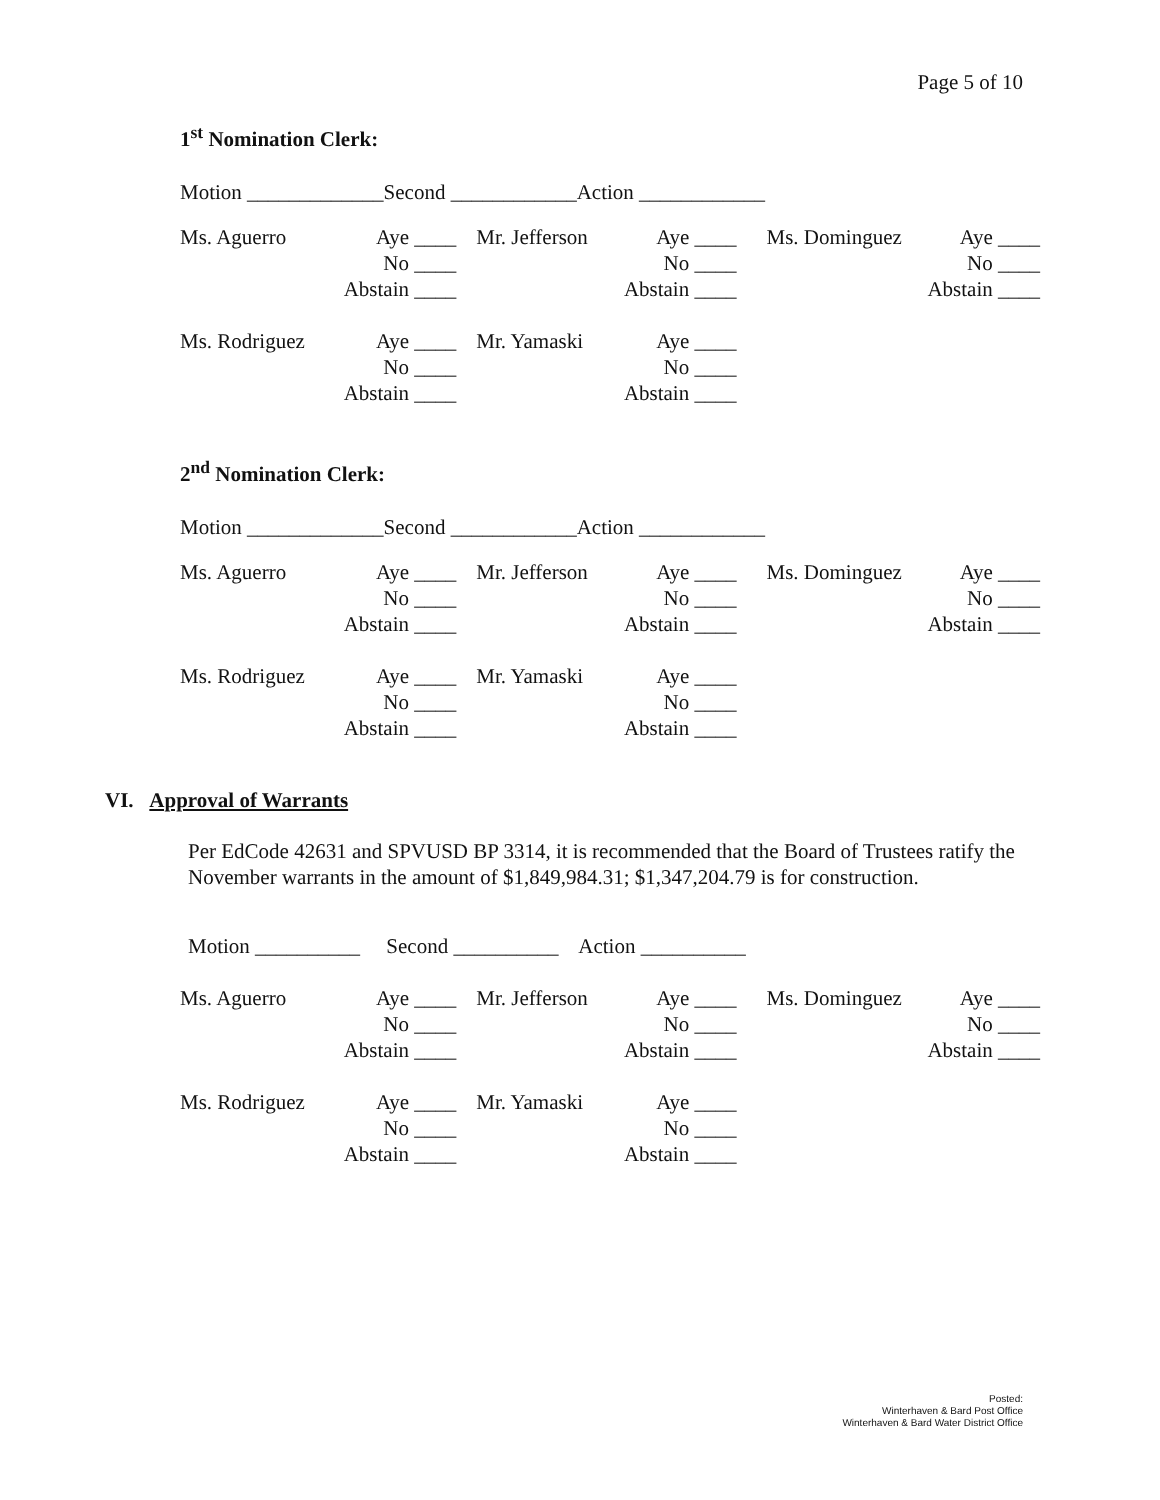Page 5 of 10
1<sup>st</sup> Nomination Clerk:
Motion _____________Second ____________Action ____________
| Ms. Aguerro | Aye ____ | Mr. Jefferson | Aye ____ | Ms. Dominguez | Aye ____ |
| | No ____ | | No ____ | | No ____ |
| | Abstain ____ | | Abstain ____ | | Abstain ____ |
| Ms. Rodriguez | Aye ____ | Mr. Yamaski | Aye ____ | | |
| | No ____ | | No ____ | | |
| | Abstain ____ | | Abstain ____ | | |
2<sup>nd</sup> Nomination Clerk:
Motion _____________Second ____________Action ____________
| Ms. Aguerro | Aye ____ | Mr. Jefferson | Aye ____ | Ms. Dominguez | Aye ____ |
| | No ____ | | No ____ | | No ____ |
| | Abstain ____ | | Abstain ____ | | Abstain ____ |
| Ms. Rodriguez | Aye ____ | Mr. Yamaski | Aye ____ | | |
| | No ____ | | No ____ | | |
| | Abstain ____ | | Abstain ____ | | |
VI. Approval of Warrants
Per EdCode 42631 and SPVUSD BP 3314, it is recommended that the Board of Trustees ratify the November warrants in the amount of $1,849,984.31; $1,347,204.79 is for construction.
Motion __________ Second __________ Action __________
| Ms. Aguerro | Aye ____ | Mr. Jefferson | Aye ____ | Ms. Dominguez | Aye ____ |
| | No ____ | | No ____ | | No ____ |
| | Abstain ____ | | Abstain ____ | | Abstain ____ |
| Ms. Rodriguez | Aye ____ | Mr. Yamaski | Aye ____ | | |
| | No ____ | | No ____ | | |
| | Abstain ____ | | Abstain ____ | | |
Posted:
Winterhaven & Bard Post Office
Winterhaven & Bard Water District Office